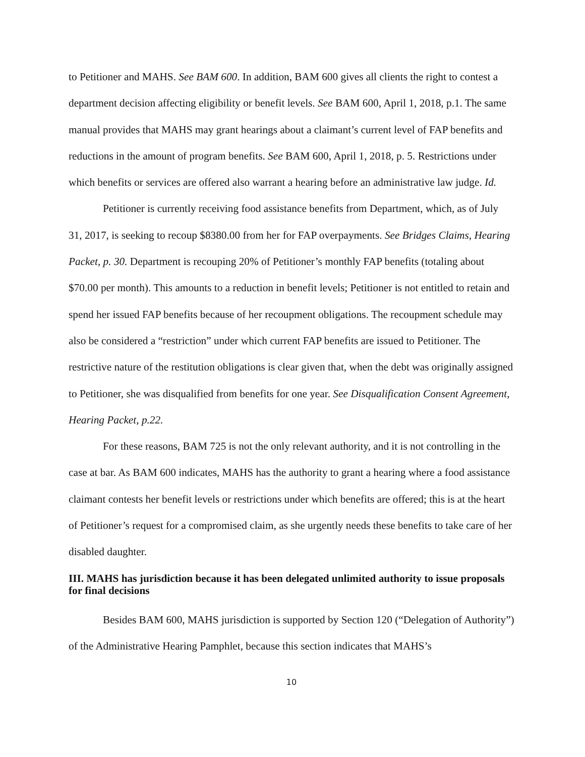to Petitioner and MAHS. See BAM 600. In addition, BAM 600 gives all clients the right to contest a department decision affecting eligibility or benefit levels. See BAM 600, April 1, 2018, p.1. The same manual provides that MAHS may grant hearings about a claimant’s current level of FAP benefits and reductions in the amount of program benefits. See BAM 600, April 1, 2018, p. 5. Restrictions under which benefits or services are offered also warrant a hearing before an administrative law judge. Id.
Petitioner is currently receiving food assistance benefits from Department, which, as of July 31, 2017, is seeking to recoup $8380.00 from her for FAP overpayments. See Bridges Claims, Hearing Packet, p. 30. Department is recouping 20% of Petitioner’s monthly FAP benefits (totaling about $70.00 per month). This amounts to a reduction in benefit levels; Petitioner is not entitled to retain and spend her issued FAP benefits because of her recoupment obligations. The recoupment schedule may also be considered a “restriction” under which current FAP benefits are issued to Petitioner. The restrictive nature of the restitution obligations is clear given that, when the debt was originally assigned to Petitioner, she was disqualified from benefits for one year. See Disqualification Consent Agreement, Hearing Packet, p.22.
For these reasons, BAM 725 is not the only relevant authority, and it is not controlling in the case at bar. As BAM 600 indicates, MAHS has the authority to grant a hearing where a food assistance claimant contests her benefit levels or restrictions under which benefits are offered; this is at the heart of Petitioner’s request for a compromised claim, as she urgently needs these benefits to take care of her disabled daughter.
III. MAHS has jurisdiction because it has been delegated unlimited authority to issue proposals for final decisions
Besides BAM 600, MAHS jurisdiction is supported by Section 120 (“Delegation of Authority”) of the Administrative Hearing Pamphlet, because this section indicates that MAHS’s
10